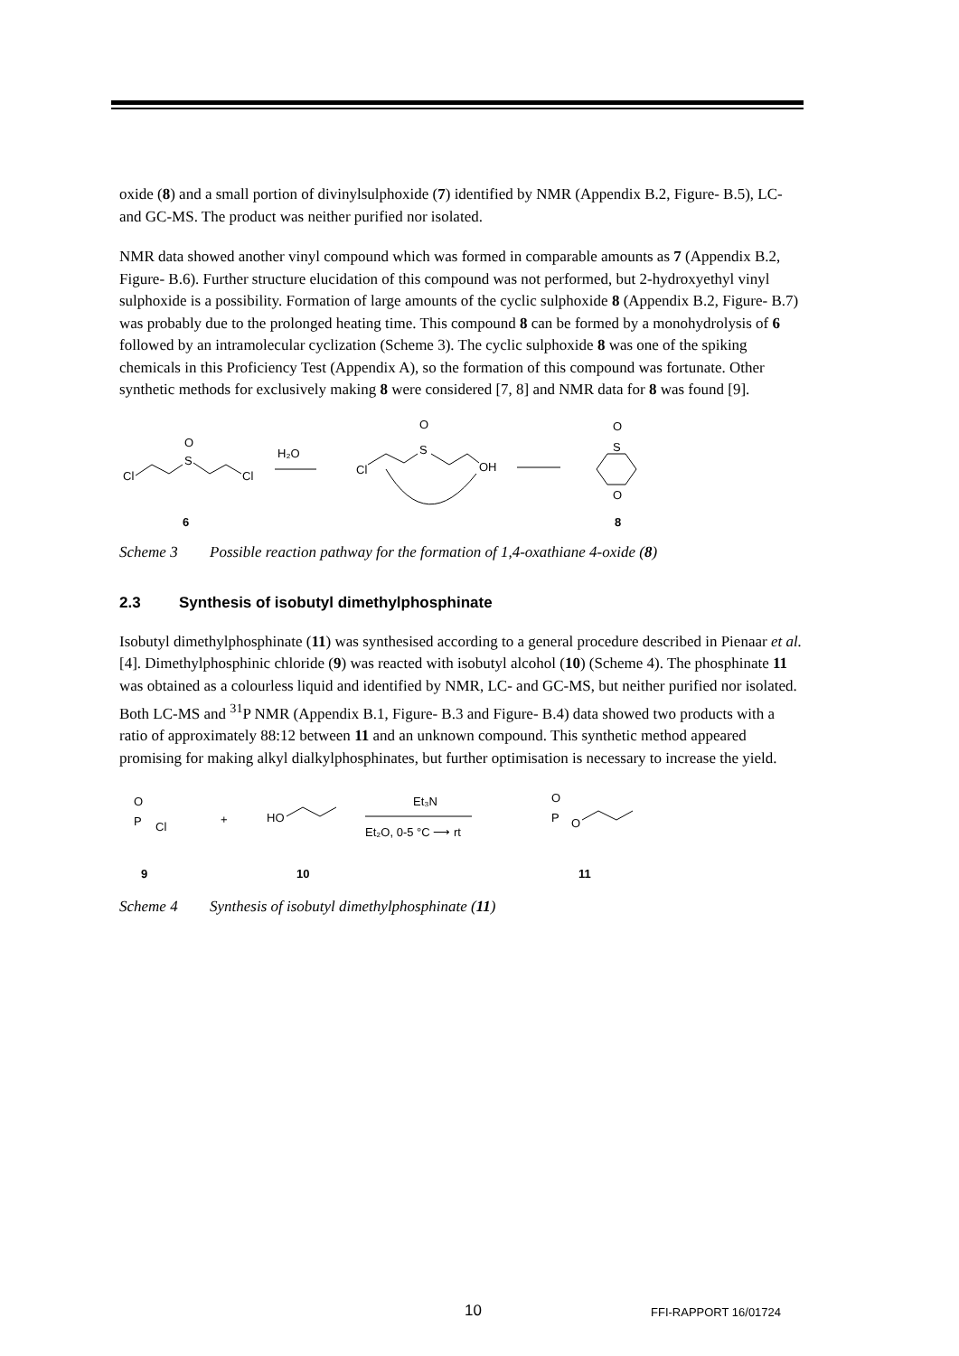oxide (8) and a small portion of divinylsulphoxide (7) identified by NMR (Appendix B.2, Figure- B.5), LC- and GC-MS. The product was neither purified nor isolated.
NMR data showed another vinyl compound which was formed in comparable amounts as 7 (Appendix B.2, Figure- B.6). Further structure elucidation of this compound was not performed, but 2-hydroxyethyl vinyl sulphoxide is a possibility. Formation of large amounts of the cyclic sulphoxide 8 (Appendix B.2, Figure- B.7) was probably due to the prolonged heating time. This compound 8 can be formed by a monohydrolysis of 6 followed by an intramolecular cyclization (Scheme 3). The cyclic sulphoxide 8 was one of the spiking chemicals in this Proficiency Test (Appendix A), so the formation of this compound was fortunate. Other synthetic methods for exclusively making 8 were considered [7, 8] and NMR data for 8 was found [9].
Cl
S
O
Cl
H₂O
Cl
S
O
OH
O
S
O
6
8
Scheme 3 Possible reaction pathway for the formation of 1,4-oxathiane 4-oxide (8)
2.3 Synthesis of isobutyl dimethylphosphinate
Isobutyl dimethylphosphinate (11) was synthesised according to a general procedure described in Pienaar et al. [4]. Dimethylphosphinic chloride (9) was reacted with isobutyl alcohol (10) (Scheme 4). The phosphinate 11 was obtained as a colourless liquid and identified by NMR, LC- and GC-MS, but neither purified nor isolated. Both LC-MS and <sup>31</sup>P NMR (Appendix B.1, Figure- B.3 and Figure- B.4) data showed two products with a ratio of approximately 88:12 between 11 and an unknown compound. This synthetic method appeared promising for making alkyl dialkylphosphinates, but further optimisation is necessary to increase the yield.
O
P
Cl
+
HO
Et₃N
Et₂O, 0-5 °C ⟶ rt
O
P
O
9
10
11
Scheme 4 Synthesis of isobutyl dimethylphosphinate (11)
10 FFI-RAPPORT 16/01724